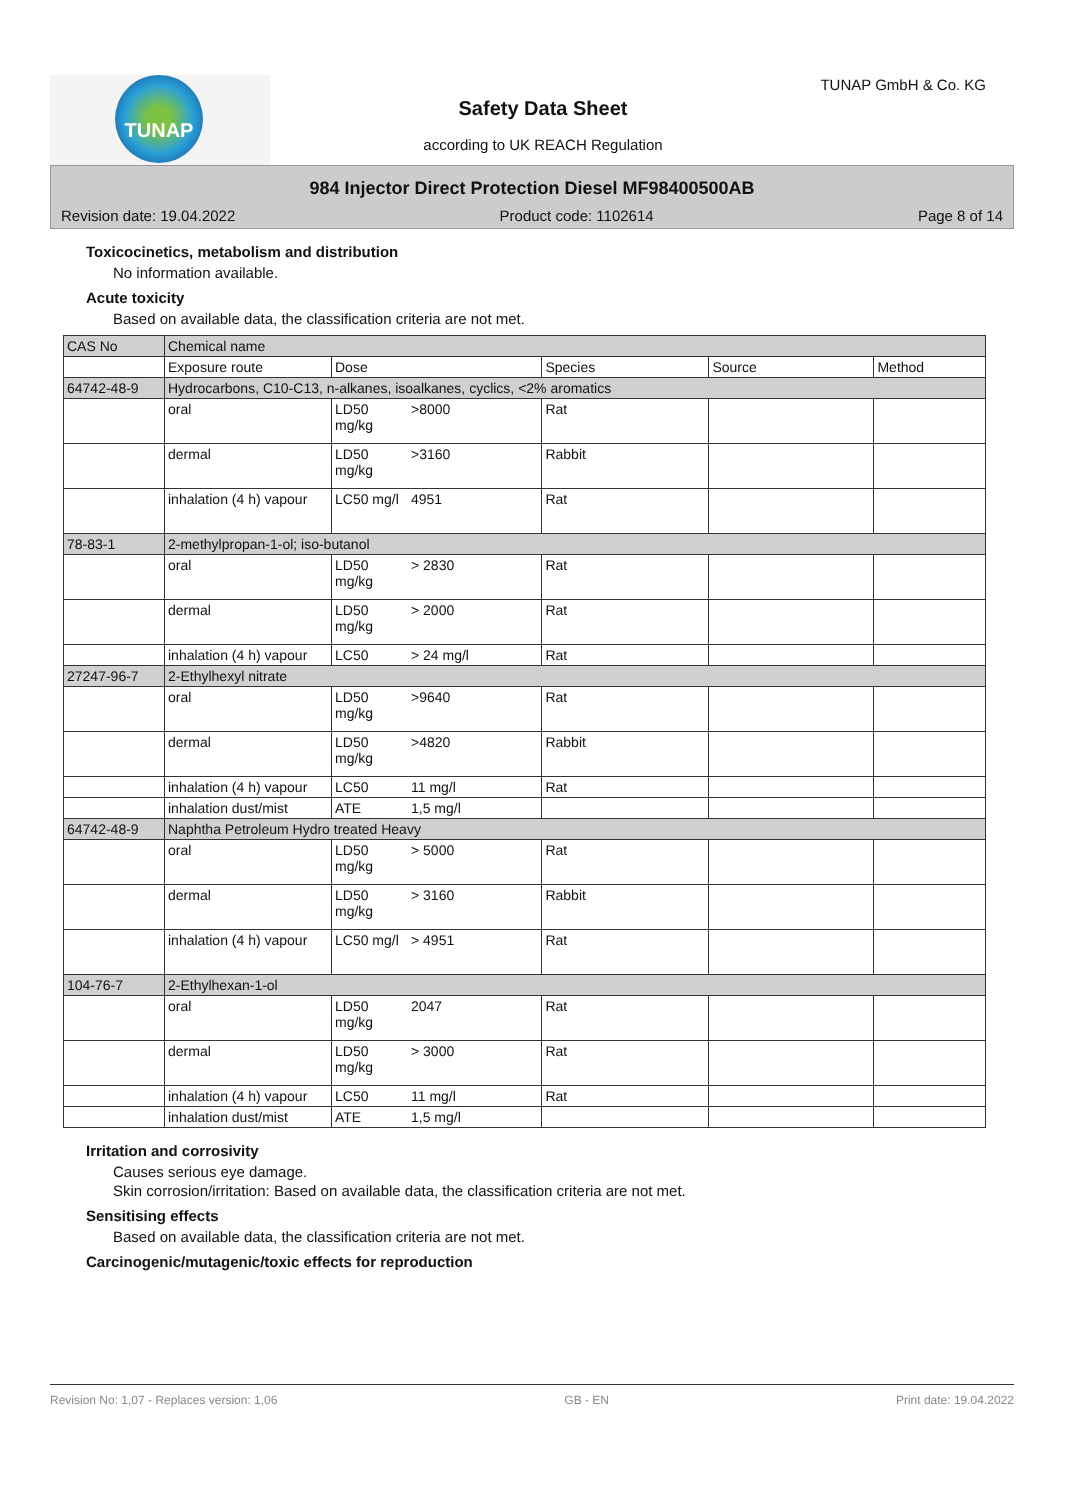TUNAP TUNAP GmbH & Co. KG
Safety Data Sheet
according to UK REACH Regulation
984 Injector Direct Protection Diesel MF98400500AB
Revision date: 19.04.2022 Product code: 1102614 Page 8 of 14
Toxicocinetics, metabolism and distribution
No information available.
Acute toxicity
Based on available data, the classification criteria are not met.
| CAS No | Chemical name | | | | | |
| | Exposure route | Dose | | Species | Source | Method |
| 64742-48-9 | Hydrocarbons, C10-C13, n-alkanes, isoalkanes, cyclics, <2% aromatics | | | | | |
| | oral | LD50 mg/kg | >8000 | Rat | | |
| | dermal | LD50 mg/kg | >3160 | Rabbit | | |
| | inhalation (4 h) vapour | LC50 mg/l | 4951 | Rat | | |
| 78-83-1 | 2-methylpropan-1-ol; iso-butanol | | | | | |
| | oral | LD50 mg/kg | > 2830 | Rat | | |
| | dermal | LD50 mg/kg | > 2000 | Rat | | |
| | inhalation (4 h) vapour | LC50 | > 24 mg/l | Rat | | |
| 27247-96-7 | 2-Ethylhexyl nitrate | | | | | |
| | oral | LD50 mg/kg | >9640 | Rat | | |
| | dermal | LD50 mg/kg | >4820 | Rabbit | | |
| | inhalation (4 h) vapour | LC50 | 11 mg/l | Rat | | |
| | inhalation dust/mist | ATE | 1,5 mg/l | | | |
| 64742-48-9 | Naphtha Petroleum Hydro treated Heavy | | | | | |
| | oral | LD50 mg/kg | > 5000 | Rat | | |
| | dermal | LD50 mg/kg | > 3160 | Rabbit | | |
| | inhalation (4 h) vapour | LC50 mg/l | > 4951 | Rat | | |
| 104-76-7 | 2-Ethylhexan-1-ol | | | | | |
| | oral | LD50 mg/kg | 2047 | Rat | | |
| | dermal | LD50 mg/kg | > 3000 | Rat | | |
| | inhalation (4 h) vapour | LC50 | 11 mg/l | Rat | | |
| | inhalation dust/mist | ATE | 1,5 mg/l | | | |
Irritation and corrosivity
Causes serious eye damage.
Skin corrosion/irritation: Based on available data, the classification criteria are not met.
Sensitising effects
Based on available data, the classification criteria are not met.
Carcinogenic/mutagenic/toxic effects for reproduction
Revision No: 1,07 - Replaces version: 1,06 GB - EN Print date: 19.04.2022